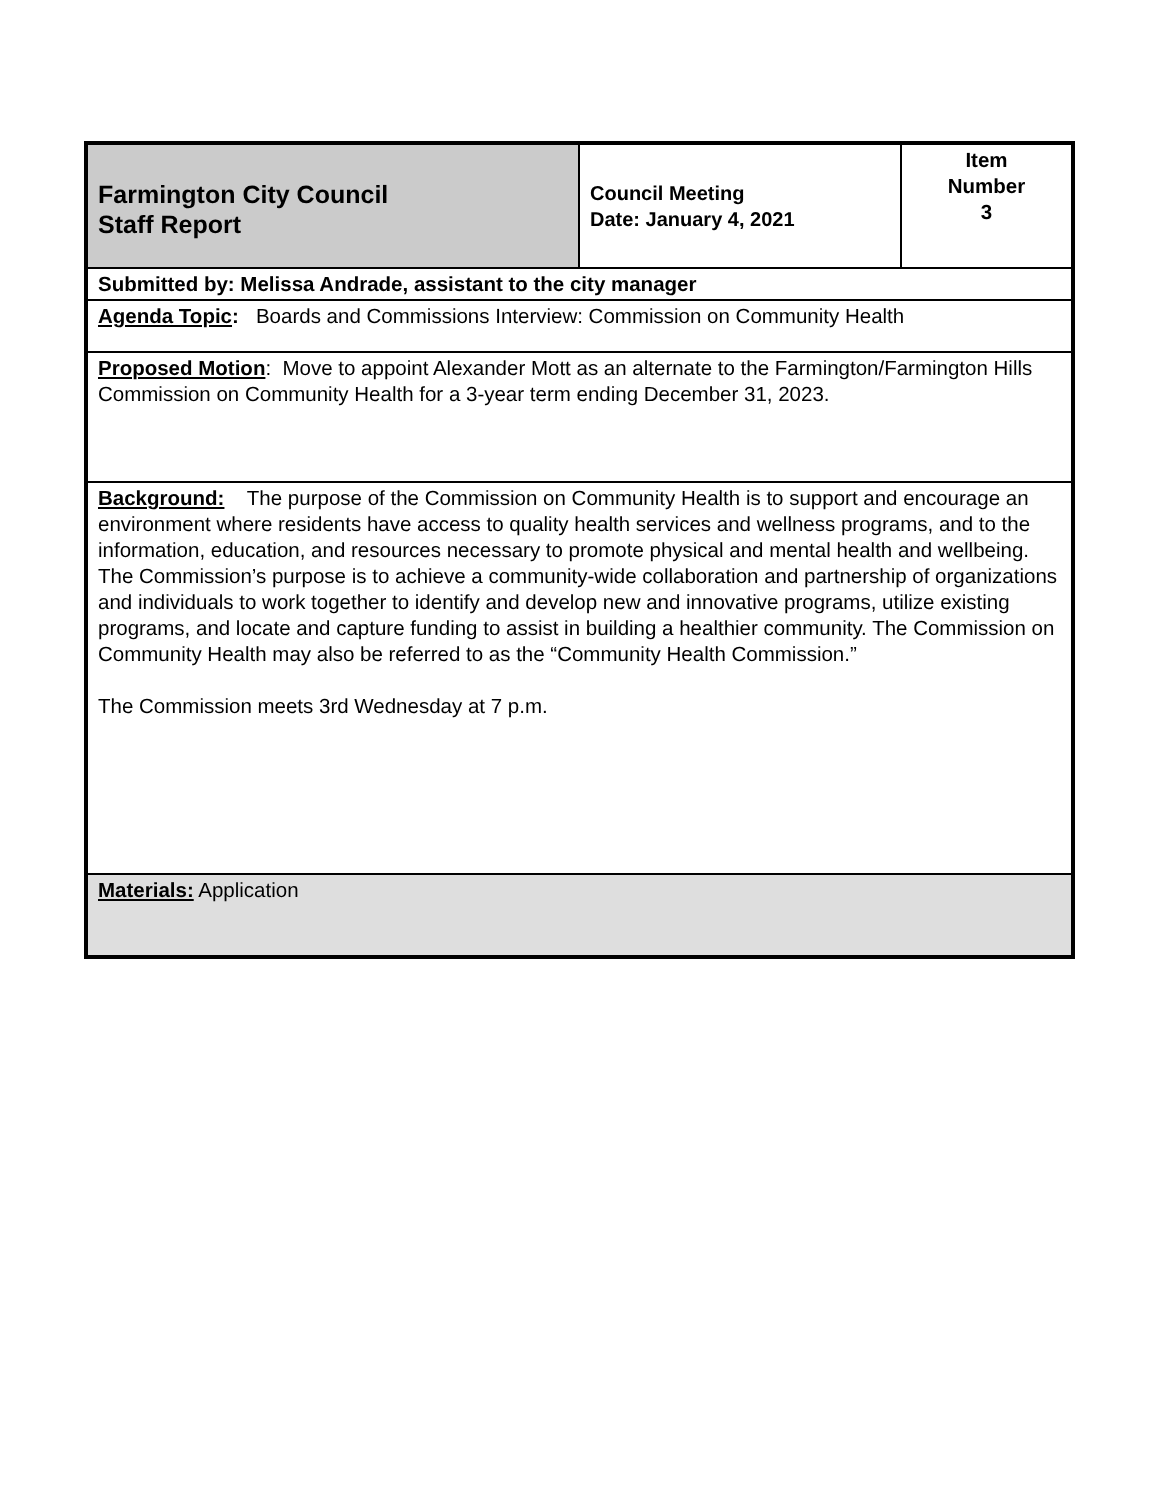| Farmington City Council Staff Report | Council Meeting Date: January 4, 2021 | Item Number 3 |
| Submitted by: Melissa Andrade, assistant to the city manager | | |
| Agenda Topic : Boards and Commissions Interview: Commission on Community Health | | |
| Proposed Motion : Move to appoint Alexander Mott as an alternate to the Farmington/Farmington Hills Commission on Community Health for a 3-year term ending December 31, 2023. | | |
| Background: The purpose of the Commission on Community Health is to support and encourage an environment where residents have access to quality health services and wellness programs, and to the information, education, and resources necessary to promote physical and mental health and wellbeing. The Commission’s purpose is to achieve a community-wide collaboration and partnership of organizations and individuals to work together to identify and develop new and innovative programs, utilize existing programs, and locate and capture funding to assist in building a healthier community. The Commission on Community Health may also be referred to as the “Community Health Commission.” The Commission meets 3rd Wednesday at 7 p.m. | | |
| Materials: Application | | |